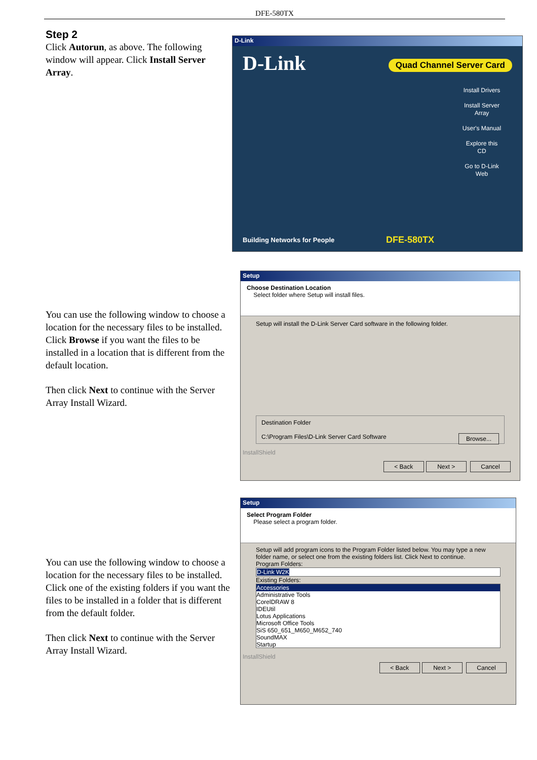DFE-580TX
Step 2
Click Autorun, as above. The following window will appear. Click Install Server Array.
D-Link
D-Link
Quad Channel Server Card
Install Drivers
Install Server Array
User's Manual
Explore this CD
Go to D-Link Web
Building Networks for People DFE-580TX
You can use the following window to choose a location for the necessary files to be installed. Click Browse if you want the files to be installed in a location that is different from the default location.
Then click Next to continue with the Server Array Install Wizard.
Setup
Choose Destination Location
Select folder where Setup will install files.
Setup will install the D-Link Server Card software in the following folder.
Destination Folder
C:\Program Files\D-Link Server Card Software Browse...
InstallShield
< Back Next > Cancel
You can use the following window to choose a location for the necessary files to be installed. Click one of the existing folders if you want the files to be installed in a folder that is different from the default folder.
Then click Next to continue with the Server Array Install Wizard.
Setup
Select Program Folder
Please select a program folder.
Setup will add program icons to the Program Folder listed below. You may type a new folder name, or select one from the existing folders list. Click Next to continue.
Program Folders:
D-Link W2K
Existing Folders:
Accessories
Administrative Tools
CorelDRAW 8
IDEUtil
Lotus Applications
Microsoft Office Tools
SiS 650_651_M650_M652_740
SoundMAX
Startup
InstallShield
< Back Next > Cancel